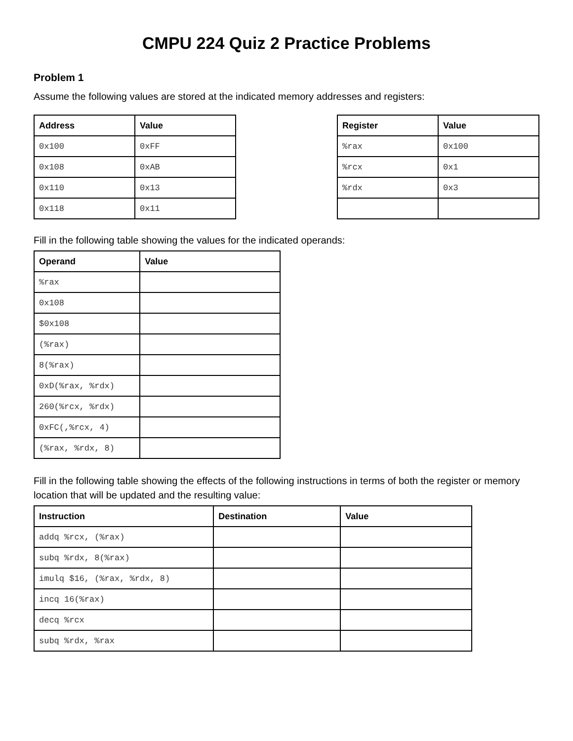CMPU 224 Quiz 2 Practice Problems
Problem 1
Assume the following values are stored at the indicated memory addresses and registers:
| Address | Value |
| --- | --- |
| 0x100 | 0xFF |
| 0x108 | 0xAB |
| 0x110 | 0x13 |
| 0x118 | 0x11 |
| Register | Value |
| --- | --- |
| %rax | 0x100 |
| %rcx | 0x1 |
| %rdx | 0x3 |
Fill in the following table showing the values for the indicated operands:
| Operand | Value |
| --- | --- |
| %rax | |
| 0x108 | |
| $0x108 | |
| (%rax) | |
| 8(%rax) | |
| 0xD(%rax, %rdx) | |
| 260(%rcx, %rdx) | |
| 0xFC(,%rcx, 4) | |
| (%rax, %rdx, 8) | |
Fill in the following table showing the effects of the following instructions in terms of both the register or memory location that will be updated and the resulting value:
| Instruction | Destination | Value |
| --- | --- | --- |
| addq %rcx, (%rax) | | |
| subq %rdx, 8(%rax) | | |
| imulq $16, (%rax, %rdx, 8) | | |
| incq 16(%rax) | | |
| decq %rcx | | |
| subq %rdx, %rax | | |